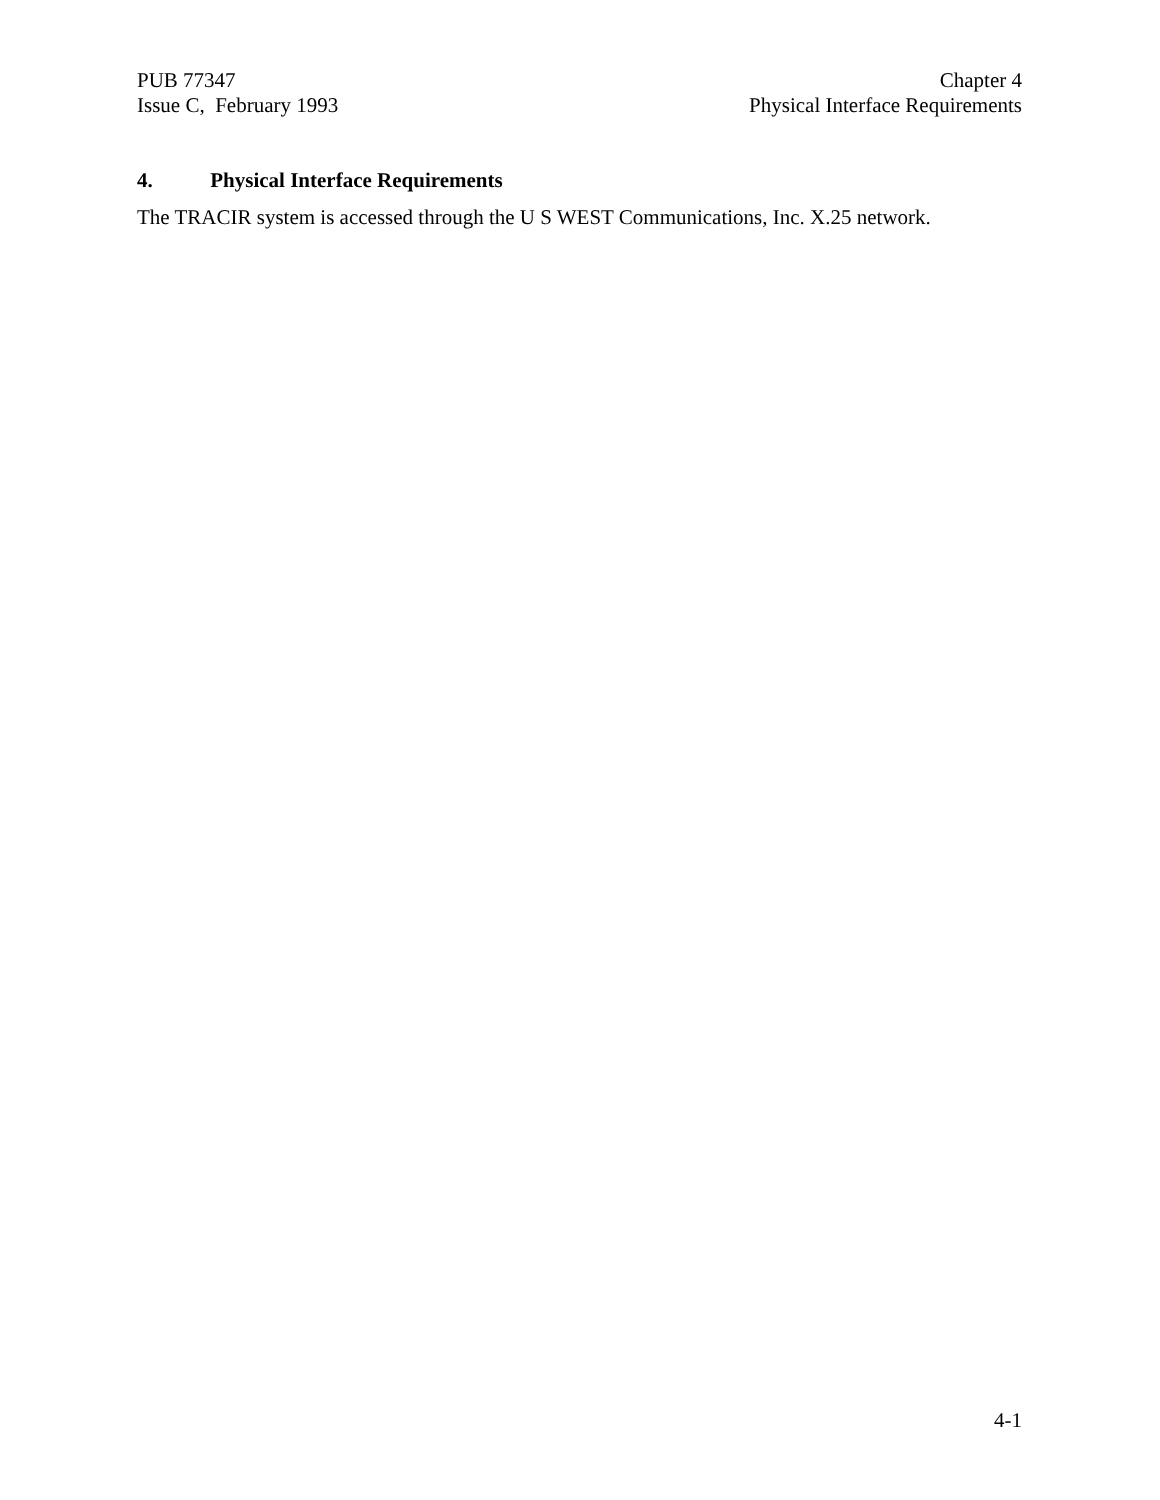PUB 77347
Issue C, February 1993
Chapter 4
Physical Interface Requirements
4. Physical Interface Requirements
The TRACIR system is accessed through the U S WEST Communications, Inc. X.25 network.
4-1